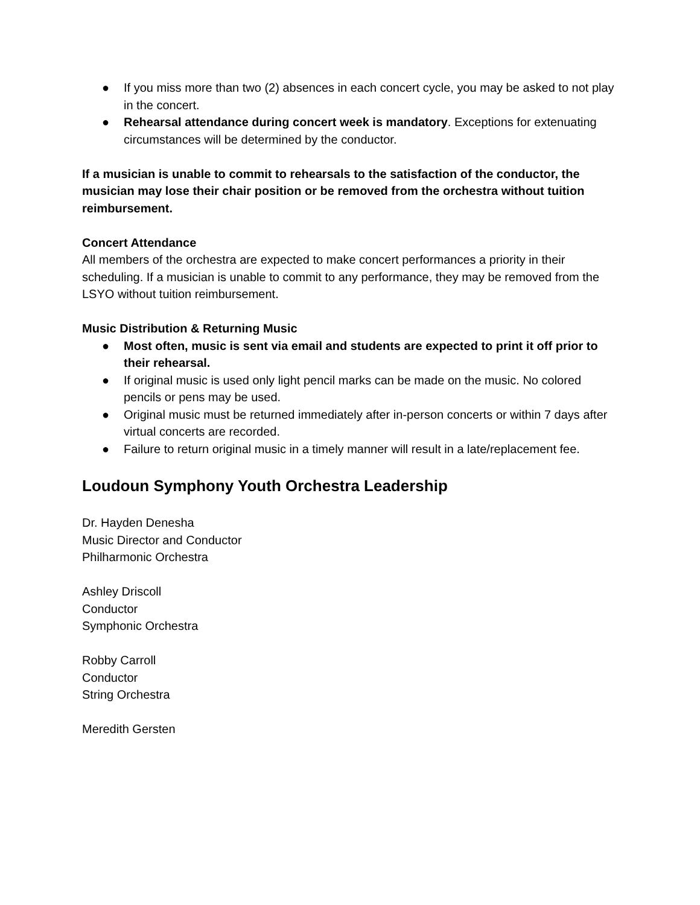● If you miss more than two (2) absences in each concert cycle, you may be asked to not play in the concert.
● Rehearsal attendance during concert week is mandatory. Exceptions for extenuating circumstances will be determined by the conductor.
If a musician is unable to commit to rehearsals to the satisfaction of the conductor, the musician may lose their chair position or be removed from the orchestra without tuition reimbursement.
Concert Attendance
All members of the orchestra are expected to make concert performances a priority in their scheduling. If a musician is unable to commit to any performance, they may be removed from the LSYO without tuition reimbursement.
Music Distribution & Returning Music
● Most often, music is sent via email and students are expected to print it off prior to their rehearsal.
● If original music is used only light pencil marks can be made on the music. No colored pencils or pens may be used.
● Original music must be returned immediately after in-person concerts or within 7 days after virtual concerts are recorded.
● Failure to return original music in a timely manner will result in a late/replacement fee.
Loudoun Symphony Youth Orchestra Leadership
Dr. Hayden Denesha
Music Director and Conductor
Philharmonic Orchestra
Ashley Driscoll
Conductor
Symphonic Orchestra
Robby Carroll
Conductor
String Orchestra
Meredith Gersten